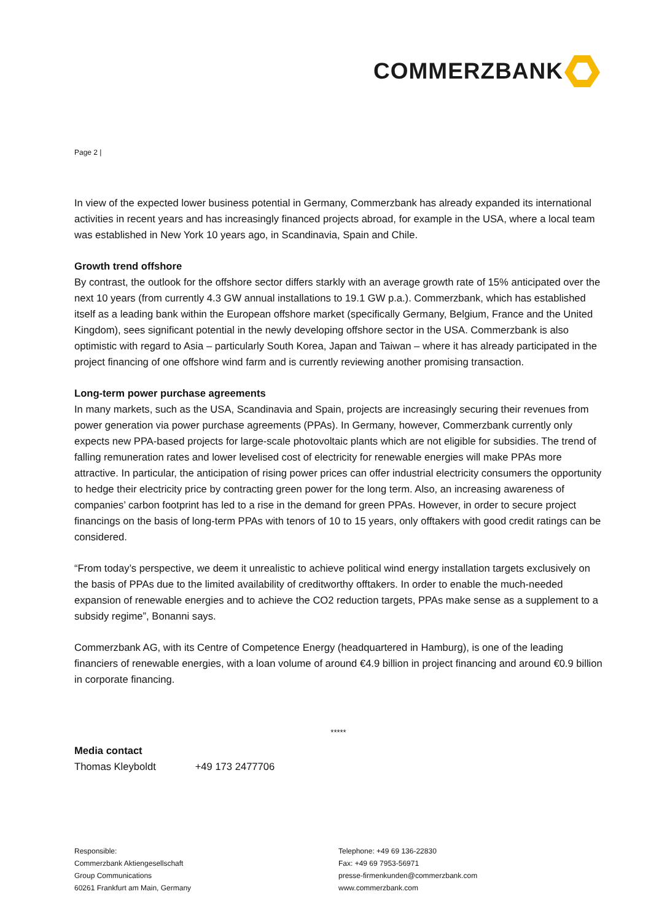COMMERZBANK
Page 2 |
In view of the expected lower business potential in Germany, Commerzbank has already expanded its international activities in recent years and has increasingly financed projects abroad, for example in the USA, where a local team was established in New York 10 years ago, in Scandinavia, Spain and Chile.
Growth trend offshore
By contrast, the outlook for the offshore sector differs starkly with an average growth rate of 15% anticipated over the next 10 years (from currently 4.3 GW annual installations to 19.1 GW p.a.). Commerzbank, which has established itself as a leading bank within the European offshore market (specifically Germany, Belgium, France and the United Kingdom), sees significant potential in the newly developing offshore sector in the USA. Commerzbank is also optimistic with regard to Asia – particularly South Korea, Japan and Taiwan – where it has already participated in the project financing of one offshore wind farm and is currently reviewing another promising transaction.
Long-term power purchase agreements
In many markets, such as the USA, Scandinavia and Spain, projects are increasingly securing their revenues from power generation via power purchase agreements (PPAs). In Germany, however, Commerzbank currently only expects new PPA-based projects for large-scale photovoltaic plants which are not eligible for subsidies. The trend of falling remuneration rates and lower levelised cost of electricity for renewable energies will make PPAs more attractive. In particular, the anticipation of rising power prices can offer industrial electricity consumers the opportunity to hedge their electricity price by contracting green power for the long term. Also, an increasing awareness of companies’ carbon footprint has led to a rise in the demand for green PPAs. However, in order to secure project financings on the basis of long-term PPAs with tenors of 10 to 15 years, only offtakers with good credit ratings can be considered.
“From today’s perspective, we deem it unrealistic to achieve political wind energy installation targets exclusively on the basis of PPAs due to the limited availability of creditworthy offtakers. In order to enable the much-needed expansion of renewable energies and to achieve the CO2 reduction targets, PPAs make sense as a supplement to a subsidy regime”, Bonanni says.
Commerzbank AG, with its Centre of Competence Energy (headquartered in Hamburg), is one of the leading financiers of renewable energies, with a loan volume of around €4.9 billion in project financing and around €0.9 billion in corporate financing.
*****
Media contact
Thomas Kleyboldt +49 173 2477706
Responsible:
Commerzbank Aktiengesellschaft
Group Communications
60261 Frankfurt am Main, Germany
Telephone: +49 69 136-22830
Fax: +49 69 7953-56971
presse-firmenkunden@commerzbank.com
www.commerzbank.com